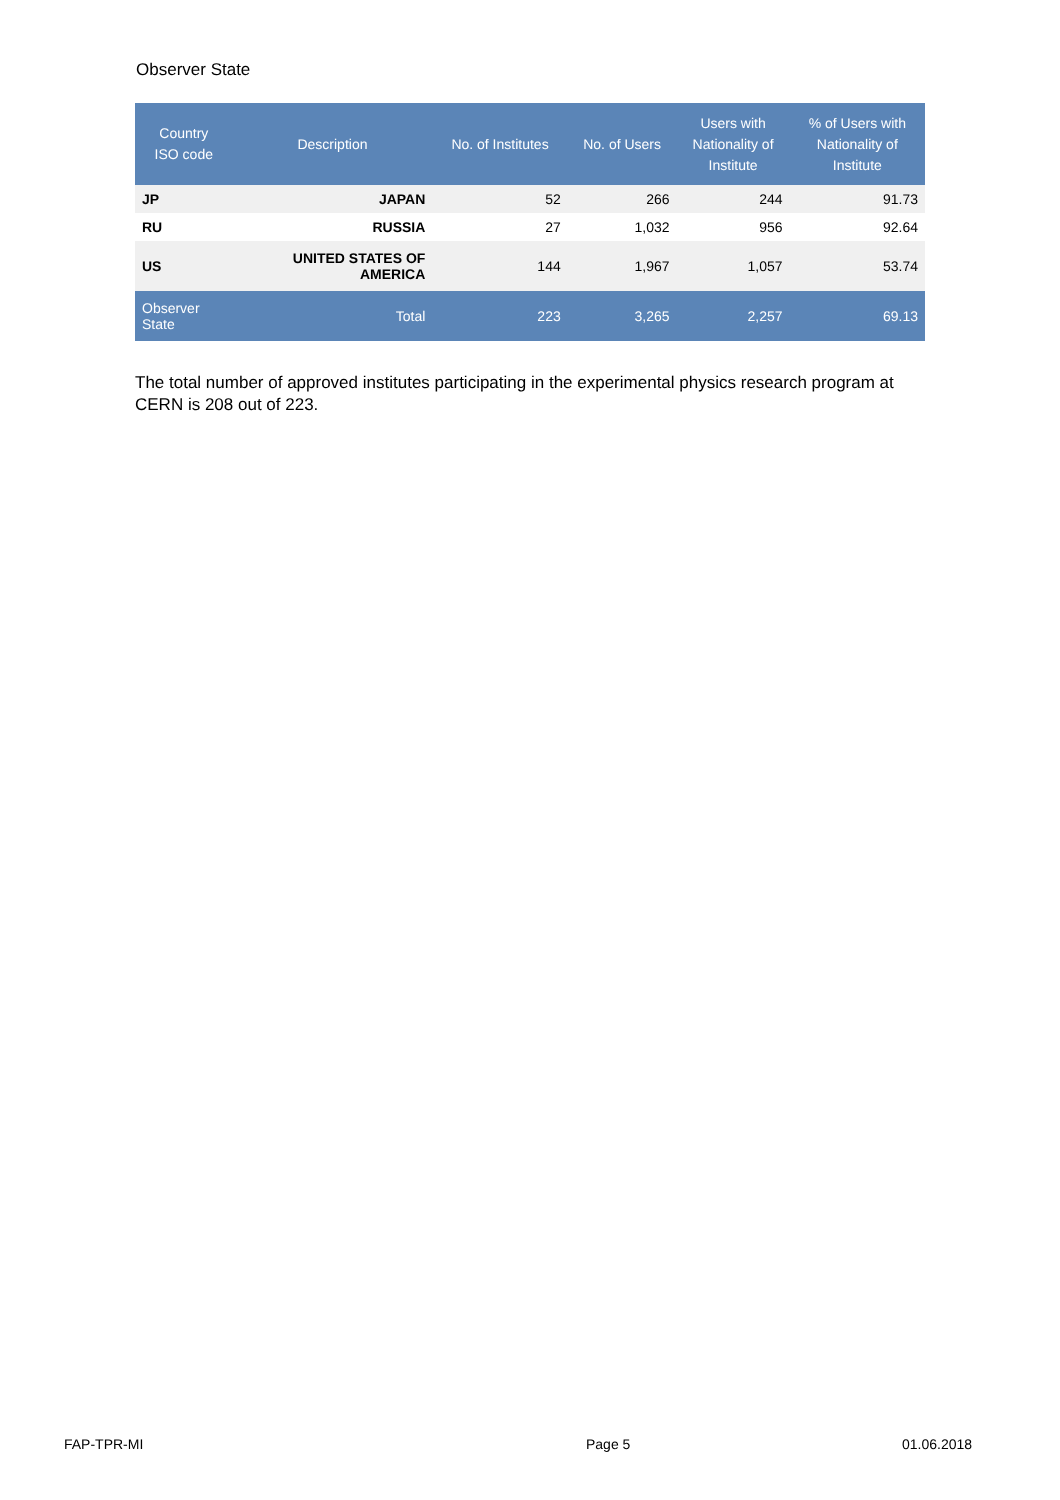Observer State
| Country ISO code | Description | No. of Institutes | No. of Users | Users with Nationality of Institute | % of Users with Nationality of Institute |
| --- | --- | --- | --- | --- | --- |
| JP | JAPAN | 52 | 266 | 244 | 91.73 |
| RU | RUSSIA | 27 | 1,032 | 956 | 92.64 |
| US | UNITED STATES OF AMERICA | 144 | 1,967 | 1,057 | 53.74 |
| Observer State | Total | 223 | 3,265 | 2,257 | 69.13 |
The total number of approved institutes participating in the experimental physics research program at CERN is 208 out of 223.
FAP-TPR-MI Page 5 01.06.2018